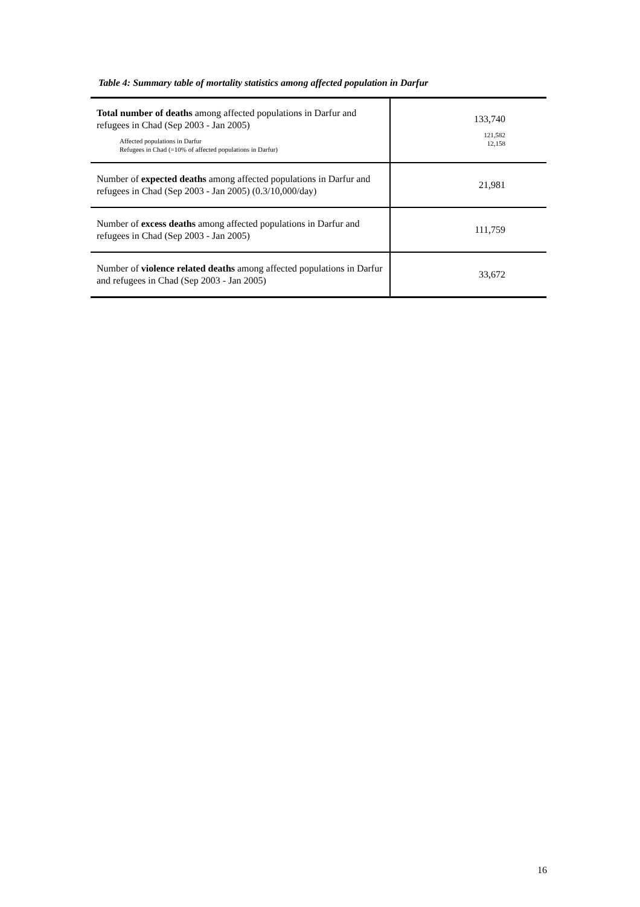Table 4: Summary table of mortality statistics among affected population in Darfur
| Total number of deaths among affected populations in Darfur and refugees in Chad (Sep 2003 - Jan 2005) Affected populations in Darfur Refugees in Chad (=10% of affected populations in Darfur) | 133,740 121,582 12,158 |
| Number of expected deaths among affected populations in Darfur and refugees in Chad (Sep 2003 - Jan 2005) (0.3/10,000/day) | 21,981 |
| Number of excess deaths among affected populations in Darfur and refugees in Chad (Sep 2003 - Jan 2005) | 111,759 |
| Number of violence related deaths among affected populations in Darfur and refugees in Chad (Sep 2003 - Jan 2005) | 33,672 |
16